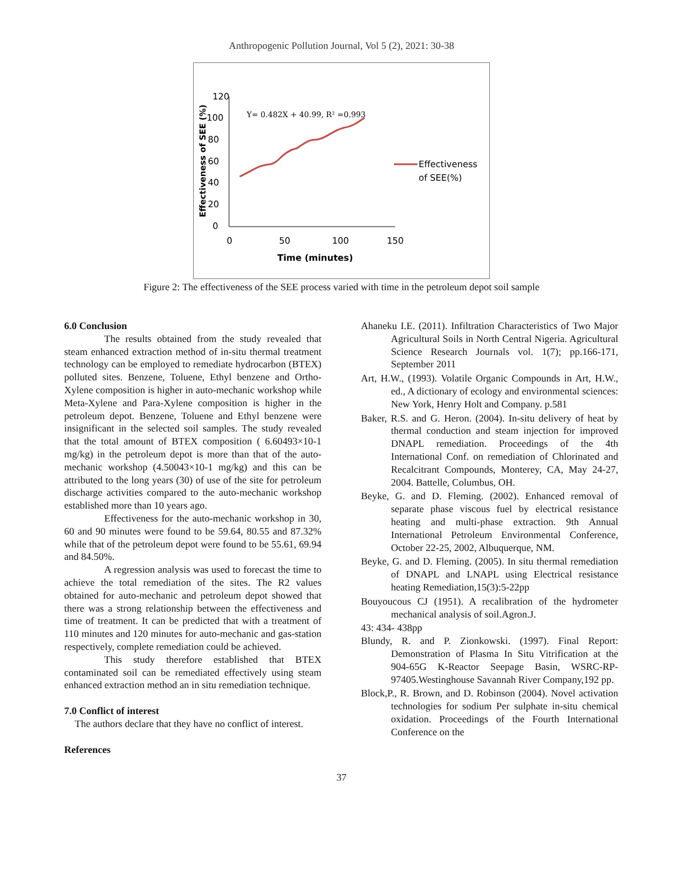Anthropogenic Pollution Journal, Vol 5 (2), 2021: 30-38
120
100
80
60
40
20
0
0
50
100
150
Time (minutes)
Effectiveness of SEE (%)
Y= 0.482X + 40.99, R² =0.993
Effectiveness
of SEE(%)
Figure 2: The effectiveness of the SEE process varied with time in the petroleum depot soil sample
6.0 Conclusion
The results obtained from the study revealed that steam enhanced extraction method of in-situ thermal treatment technology can be employed to remediate hydrocarbon (BTEX) polluted sites. Benzene, Toluene, Ethyl benzene and Ortho-Xylene composition is higher in auto-mechanic workshop while Meta-Xylene and Para-Xylene composition is higher in the petroleum depot. Benzene, Toluene and Ethyl benzene were insignificant in the selected soil samples. The study revealed that the total amount of BTEX composition ( 6.60493×10-1 mg/kg) in the petroleum depot is more than that of the auto-mechanic workshop (4.50043×10-1 mg/kg) and this can be attributed to the long years (30) of use of the site for petroleum discharge activities compared to the auto-mechanic workshop established more than 10 years ago.
Effectiveness for the auto-mechanic workshop in 30, 60 and 90 minutes were found to be 59.64, 80.55 and 87.32% while that of the petroleum depot were found to be 55.61, 69.94 and 84.50%.
A regression analysis was used to forecast the time to achieve the total remediation of the sites. The R2 values obtained for auto-mechanic and petroleum depot showed that there was a strong relationship between the effectiveness and time of treatment. It can be predicted that with a treatment of 110 minutes and 120 minutes for auto-mechanic and gas-station respectively, complete remediation could be achieved.
This study therefore established that BTEX contaminated soil can be remediated effectively using steam enhanced extraction method an in situ remediation technique.
7.0 Conflict of interest
The authors declare that they have no conflict of interest.
References
Ahaneku I.E. (2011). Infiltration Characteristics of Two Major Agricultural Soils in North Central Nigeria. Agricultural Science Research Journals vol. 1(7); pp.166-171, September 2011
Art, H.W., (1993). Volatile Organic Compounds in Art, H.W., ed., A dictionary of ecology and environmental sciences: New York, Henry Holt and Company. p.581
Baker, R.S. and G. Heron. (2004). In-situ delivery of heat by thermal conduction and steam injection for improved DNAPL remediation. Proceedings of the 4th International Conf. on remediation of Chlorinated and Recalcitrant Compounds, Monterey, CA, May 24-27, 2004. Battelle, Columbus, OH.
Beyke, G. and D. Fleming. (2002). Enhanced removal of separate phase viscous fuel by electrical resistance heating and multi-phase extraction. 9th Annual International Petroleum Environmental Conference, October 22-25, 2002, Albuquerque, NM.
Beyke, G. and D. Fleming. (2005). In situ thermal remediation of DNAPL and LNAPL using Electrical resistance heating Remediation,15(3):5-22pp
Bouyoucous CJ (1951). A recalibration of the hydrometer mechanical analysis of soil.Agron.J.
43: 434- 438pp
Blundy, R. and P. Zionkowski. (1997). Final Report: Demonstration of Plasma In Situ Vitrification at the 904-65G K-Reactor Seepage Basin, WSRC-RP-97405.Westinghouse Savannah River Company,192 pp.
Block,P., R. Brown, and D. Robinson (2004). Novel activation technologies for sodium Per sulphate in-situ chemical oxidation. Proceedings of the Fourth International Conference on the
37